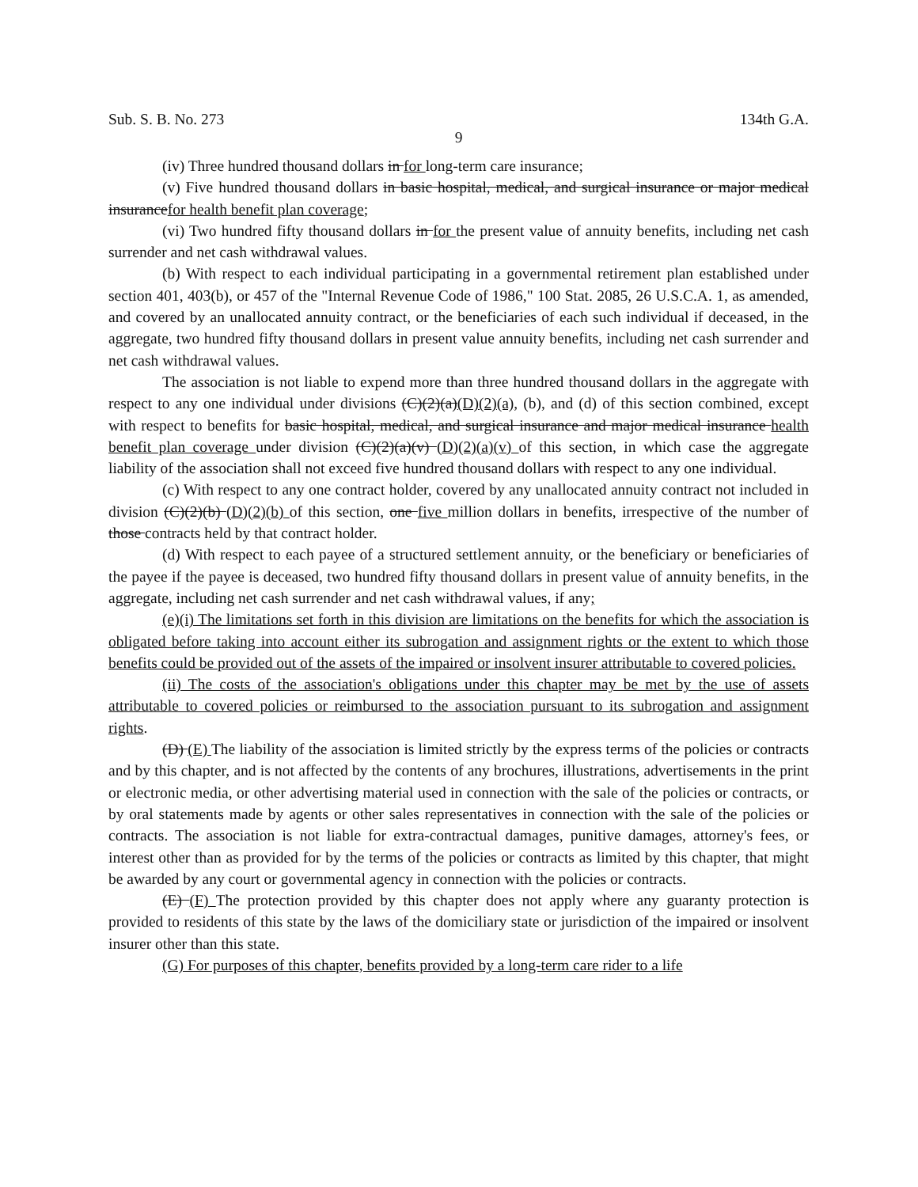Sub. S. B. No. 273 134th G.A.
9
(iv) Three hundred thousand dollars in for long-term care insurance;
(v) Five hundred thousand dollars in basic hospital, medical, and surgical insurance or major medical insurancefor health benefit plan coverage;
(vi) Two hundred fifty thousand dollars in for the present value of annuity benefits, including net cash surrender and net cash withdrawal values.
(b) With respect to each individual participating in a governmental retirement plan established under section 401, 403(b), or 457 of the "Internal Revenue Code of 1986," 100 Stat. 2085, 26 U.S.C.A. 1, as amended, and covered by an unallocated annuity contract, or the beneficiaries of each such individual if deceased, in the aggregate, two hundred fifty thousand dollars in present value annuity benefits, including net cash surrender and net cash withdrawal values.
The association is not liable to expend more than three hundred thousand dollars in the aggregate with respect to any one individual under divisions (C)(2)(a)(D)(2)(a), (b), and (d) of this section combined, except with respect to benefits for basic hospital, medical, and surgical insurance and major medical insurance health benefit plan coverage under division (C)(2)(a)(v) (D)(2)(a)(v) of this section, in which case the aggregate liability of the association shall not exceed five hundred thousand dollars with respect to any one individual.
(c) With respect to any one contract holder, covered by any unallocated annuity contract not included in division (C)(2)(b) (D)(2)(b) of this section, one five million dollars in benefits, irrespective of the number of those contracts held by that contract holder.
(d) With respect to each payee of a structured settlement annuity, or the beneficiary or beneficiaries of the payee if the payee is deceased, two hundred fifty thousand dollars in present value of annuity benefits, in the aggregate, including net cash surrender and net cash withdrawal values, if any;
(e)(i) The limitations set forth in this division are limitations on the benefits for which the association is obligated before taking into account either its subrogation and assignment rights or the extent to which those benefits could be provided out of the assets of the impaired or insolvent insurer attributable to covered policies.
(ii) The costs of the association's obligations under this chapter may be met by the use of assets attributable to covered policies or reimbursed to the association pursuant to its subrogation and assignment rights.
(D) (E) The liability of the association is limited strictly by the express terms of the policies or contracts and by this chapter, and is not affected by the contents of any brochures, illustrations, advertisements in the print or electronic media, or other advertising material used in connection with the sale of the policies or contracts, or by oral statements made by agents or other sales representatives in connection with the sale of the policies or contracts. The association is not liable for extra-contractual damages, punitive damages, attorney's fees, or interest other than as provided for by the terms of the policies or contracts as limited by this chapter, that might be awarded by any court or governmental agency in connection with the policies or contracts.
(E) (F) The protection provided by this chapter does not apply where any guaranty protection is provided to residents of this state by the laws of the domiciliary state or jurisdiction of the impaired or insolvent insurer other than this state.
(G) For purposes of this chapter, benefits provided by a long-term care rider to a life